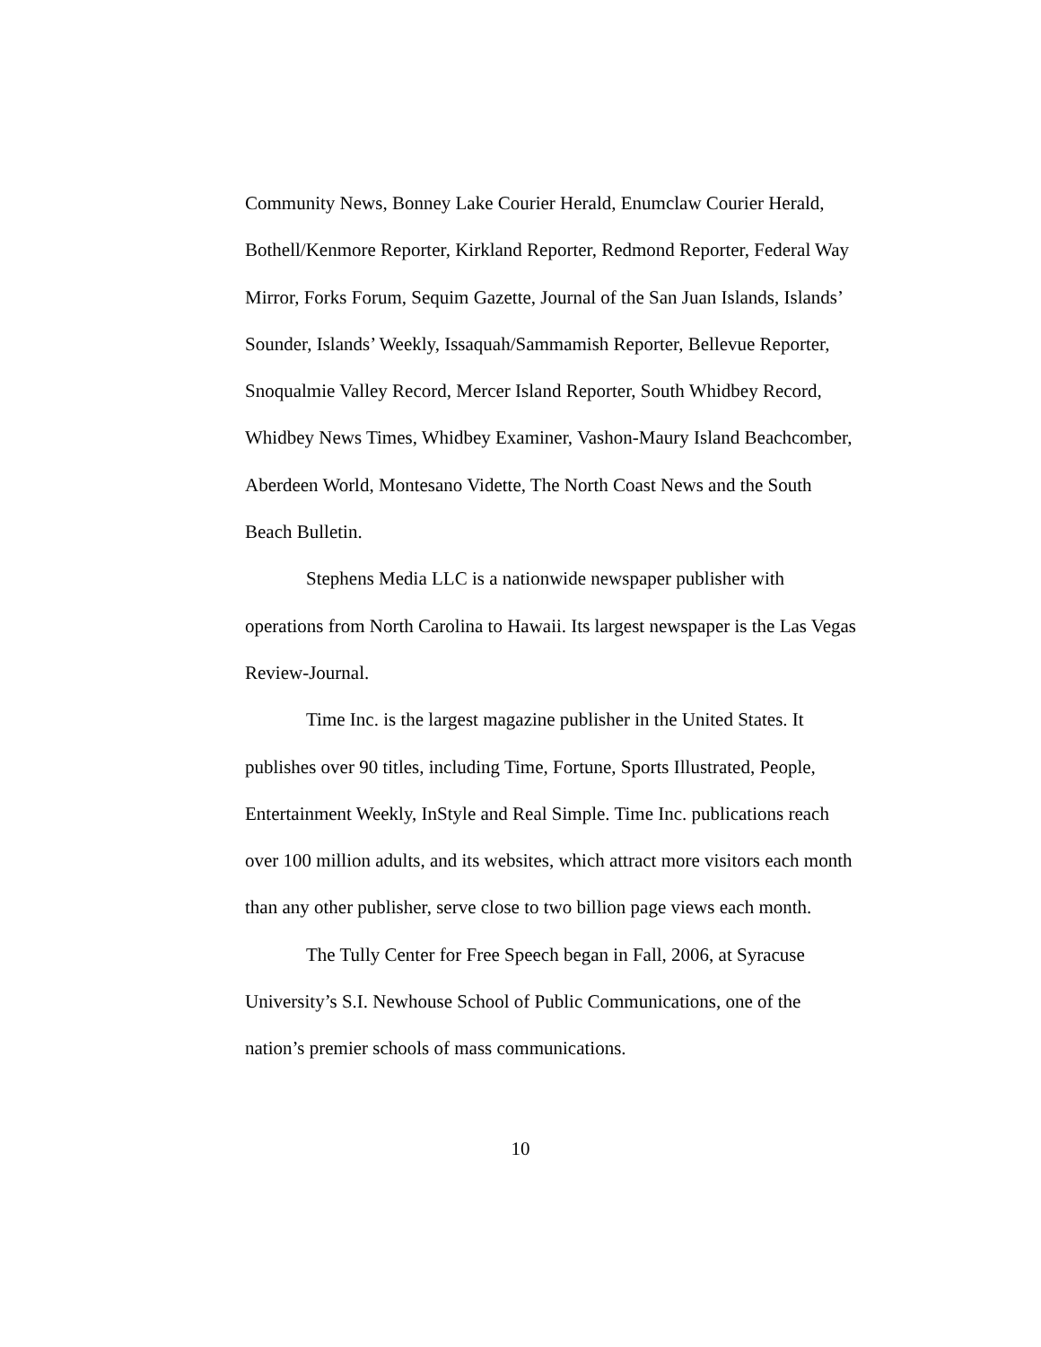Community News, Bonney Lake Courier Herald, Enumclaw Courier Herald, Bothell/Kenmore Reporter, Kirkland Reporter, Redmond Reporter, Federal Way Mirror, Forks Forum, Sequim Gazette, Journal of the San Juan Islands, Islands’ Sounder, Islands’ Weekly, Issaquah/Sammamish Reporter, Bellevue Reporter, Snoqualmie Valley Record, Mercer Island Reporter, South Whidbey Record, Whidbey News Times, Whidbey Examiner, Vashon-Maury Island Beachcomber, Aberdeen World, Montesano Vidette, The North Coast News and the South Beach Bulletin.
Stephens Media LLC is a nationwide newspaper publisher with operations from North Carolina to Hawaii. Its largest newspaper is the Las Vegas Review-Journal.
Time Inc. is the largest magazine publisher in the United States. It publishes over 90 titles, including Time, Fortune, Sports Illustrated, People, Entertainment Weekly, InStyle and Real Simple. Time Inc. publications reach over 100 million adults, and its websites, which attract more visitors each month than any other publisher, serve close to two billion page views each month.
The Tully Center for Free Speech began in Fall, 2006, at Syracuse University’s S.I. Newhouse School of Public Communications, one of the nation’s premier schools of mass communications.
10